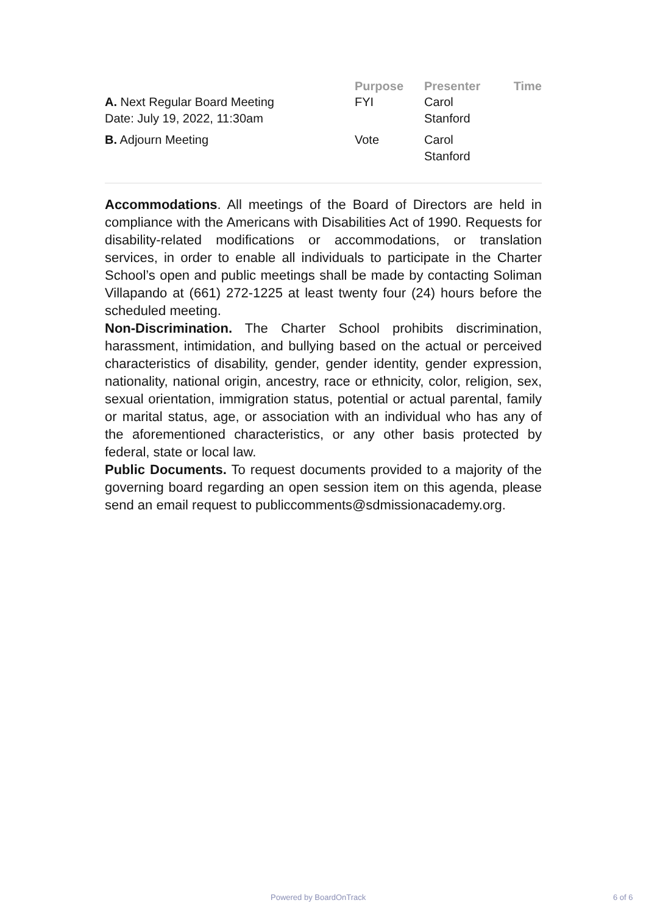| | Purpose | Presenter | Time |
| --- | --- | --- | --- |
| A. Next Regular Board Meeting Date: July 19, 2022, 11:30am | FYI | Carol Stanford | |
| B. Adjourn Meeting | Vote | Carol Stanford | |
Accommodations. All meetings of the Board of Directors are held in compliance with the Americans with Disabilities Act of 1990. Requests for disability-related modifications or accommodations, or translation services, in order to enable all individuals to participate in the Charter School’s open and public meetings shall be made by contacting Soliman Villapando at (661) 272-1225 at least twenty four (24) hours before the scheduled meeting.
Non-Discrimination. The Charter School prohibits discrimination, harassment, intimidation, and bullying based on the actual or perceived characteristics of disability, gender, gender identity, gender expression, nationality, national origin, ancestry, race or ethnicity, color, religion, sex, sexual orientation, immigration status, potential or actual parental, family or marital status, age, or association with an individual who has any of the aforementioned characteristics, or any other basis protected by federal, state or local law.
Public Documents. To request documents provided to a majority of the governing board regarding an open session item on this agenda, please send an email request to publiccomments@sdmissionacademy.org.
Powered by BoardOnTrack 6 of 6